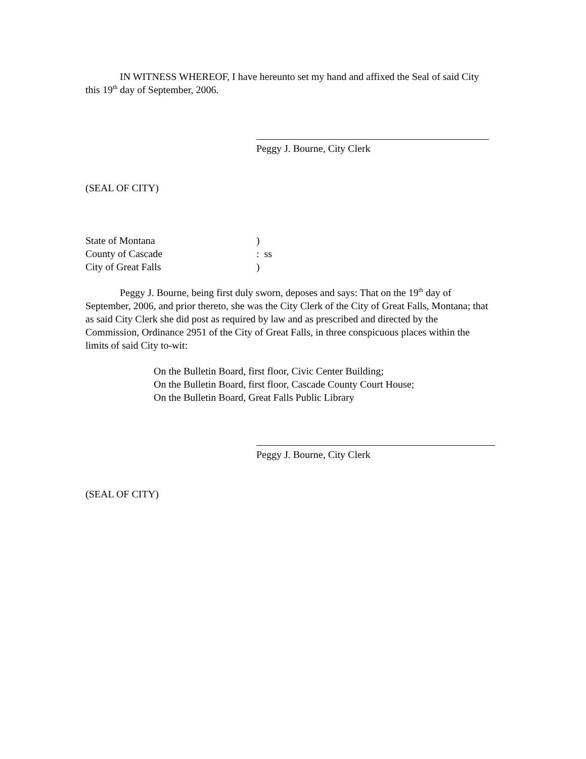IN WITNESS WHEREOF, I have hereunto set my hand and affixed the Seal of said City this 19<sup>th</sup> day of September, 2006.
Peggy J. Bourne, City Clerk
(SEAL OF CITY)
State of Montana)
County of Cascade: ss
City of Great Falls)
Peggy J. Bourne, being first duly sworn, deposes and says: That on the 19<sup>th</sup> day of September, 2006, and prior thereto, she was the City Clerk of the City of Great Falls, Montana; that as said City Clerk she did post as required by law and as prescribed and directed by the Commission, Ordinance 2951 of the City of Great Falls, in three conspicuous places within the limits of said City to-wit:
On the Bulletin Board, first floor, Civic Center Building;
On the Bulletin Board, first floor, Cascade County Court House;
On the Bulletin Board, Great Falls Public Library
Peggy J. Bourne, City Clerk
(SEAL OF CITY)